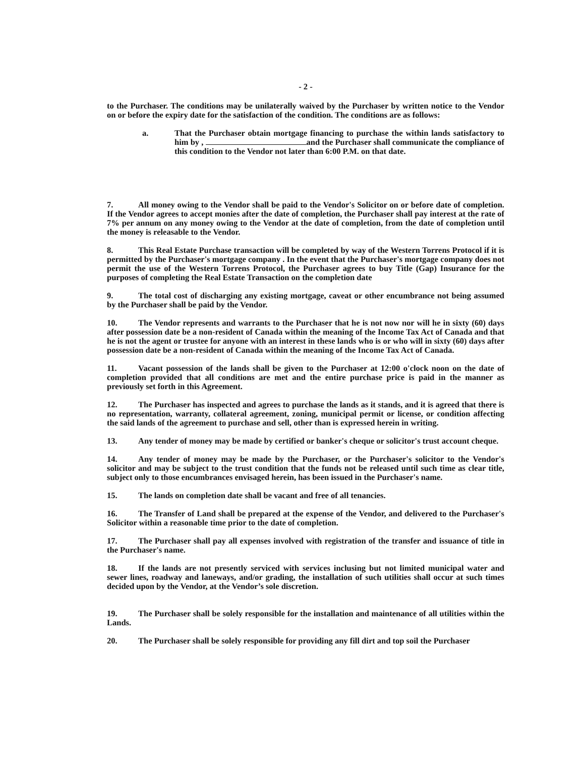- 2 -
to the Purchaser. The conditions may be unilaterally waived by the Purchaser by written notice to the Vendor on or before the expiry date for the satisfaction of the condition. The conditions are as follows:
a. That the Purchaser obtain mortgage financing to purchase the within lands satisfactory to him by , and the Purchaser shall communicate the compliance of this condition to the Vendor not later than 6:00 P.M. on that date.
7. All money owing to the Vendor shall be paid to the Vendor's Solicitor on or before date of completion. If the Vendor agrees to accept monies after the date of completion, the Purchaser shall pay interest at the rate of 7% per annum on any money owing to the Vendor at the date of completion, from the date of completion until the money is releasable to the Vendor.
8. This Real Estate Purchase transaction will be completed by way of the Western Torrens Protocol if it is permitted by the Purchaser's mortgage company . In the event that the Purchaser's mortgage company does not permit the use of the Western Torrens Protocol, the Purchaser agrees to buy Title (Gap) Insurance for the purposes of completing the Real Estate Transaction on the completion date
9. The total cost of discharging any existing mortgage, caveat or other encumbrance not being assumed by the Purchaser shall be paid by the Vendor.
10. The Vendor represents and warrants to the Purchaser that he is not now nor will he in sixty (60) days after possession date be a non-resident of Canada within the meaning of the Income Tax Act of Canada and that he is not the agent or trustee for anyone with an interest in these lands who is or who will in sixty (60) days after possession date be a non-resident of Canada within the meaning of the Income Tax Act of Canada.
11. Vacant possession of the lands shall be given to the Purchaser at 12:00 o'clock noon on the date of completion provided that all conditions are met and the entire purchase price is paid in the manner as previously set forth in this Agreement.
12. The Purchaser has inspected and agrees to purchase the lands as it stands, and it is agreed that there is no representation, warranty, collateral agreement, zoning, municipal permit or license, or condition affecting the said lands of the agreement to purchase and sell, other than is expressed herein in writing.
13. Any tender of money may be made by certified or banker's cheque or solicitor's trust account cheque.
14. Any tender of money may be made by the Purchaser, or the Purchaser's solicitor to the Vendor's solicitor and may be subject to the trust condition that the funds not be released until such time as clear title, subject only to those encumbrances envisaged herein, has been issued in the Purchaser's name.
15. The lands on completion date shall be vacant and free of all tenancies.
16. The Transfer of Land shall be prepared at the expense of the Vendor, and delivered to the Purchaser's Solicitor within a reasonable time prior to the date of completion.
17. The Purchaser shall pay all expenses involved with registration of the transfer and issuance of title in the Purchaser's name.
18. If the lands are not presently serviced with services inclusing but not limited municipal water and sewer lines, roadway and laneways, and/or grading, the installation of such utilities shall occur at such times decided upon by the Vendor, at the Vendor’s sole discretion.
19. The Purchaser shall be solely responsible for the installation and maintenance of all utilities within the Lands.
20. The Purchaser shall be solely responsible for providing any fill dirt and top soil the Purchaser